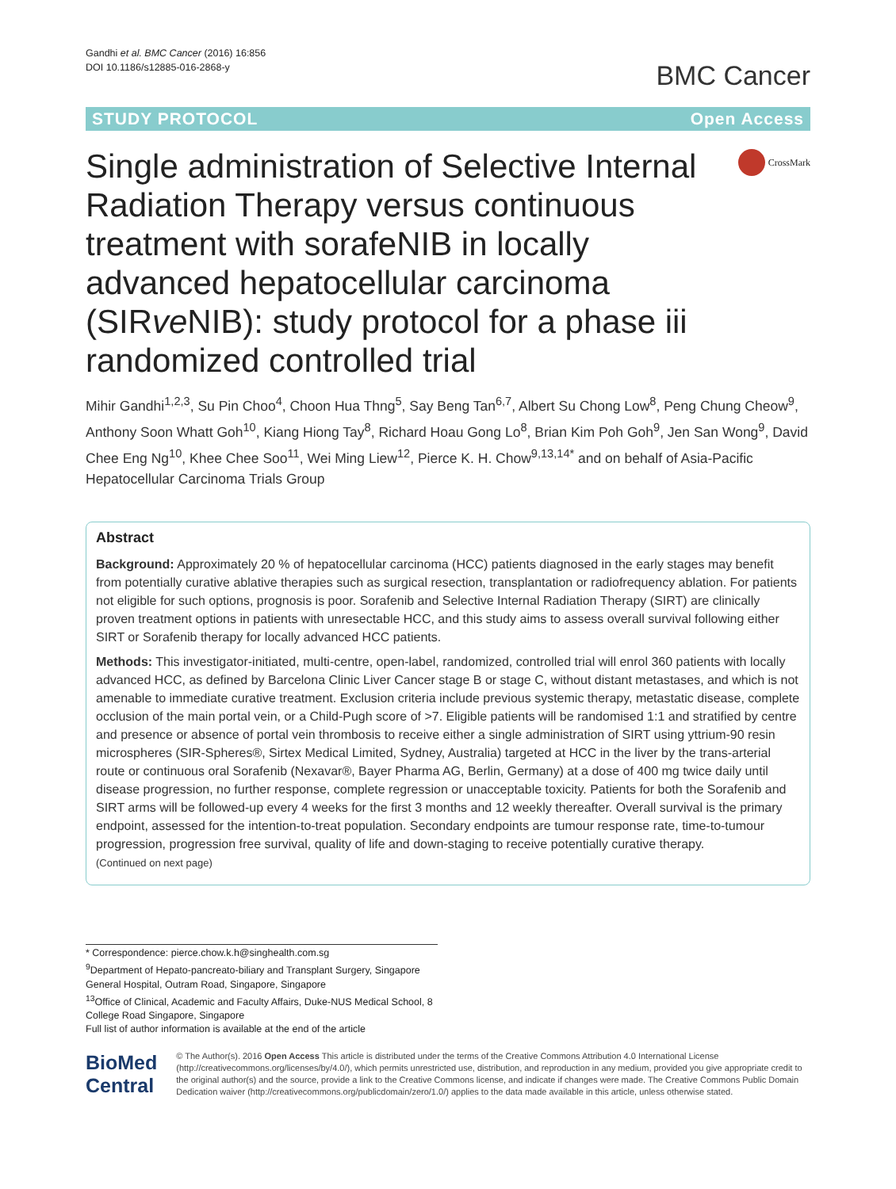Gandhi et al. BMC Cancer (2016) 16:856
DOI 10.1186/s12885-016-2868-y
BMC Cancer
STUDY PROTOCOL Open Access
Single administration of Selective Internal Radiation Therapy versus continuous treatment with sorafeNIB in locally advanced hepatocellular carcinoma (SIRve NIB): study protocol for a phase iii randomized controlled trial
CrossMark
Mihir Gandhi<sup>1,2,3</sup>, Su Pin Choo<sup>4</sup>, Choon Hua Thng<sup>5</sup>, Say Beng Tan<sup>6,7</sup>, Albert Su Chong Low<sup>8</sup>, Peng Chung Cheow<sup>9</sup>, Anthony Soon Whatt Goh<sup>10</sup>, Kiang Hiong Tay<sup>8</sup>, Richard Hoau Gong Lo<sup>8</sup>, Brian Kim Poh Goh<sup>9</sup>, Jen San Wong<sup>9</sup>, David Chee Eng Ng<sup>10</sup>, Khee Chee Soo<sup>11</sup>, Wei Ming Liew<sup>12</sup>, Pierce K. H. Chow<sup>9,13,14*</sup> and on behalf of Asia-Pacific Hepatocellular Carcinoma Trials Group
Abstract
Background: Approximately 20 % of hepatocellular carcinoma (HCC) patients diagnosed in the early stages may benefit from potentially curative ablative therapies such as surgical resection, transplantation or radiofrequency ablation. For patients not eligible for such options, prognosis is poor. Sorafenib and Selective Internal Radiation Therapy (SIRT) are clinically proven treatment options in patients with unresectable HCC, and this study aims to assess overall survival following either SIRT or Sorafenib therapy for locally advanced HCC patients.
Methods: This investigator-initiated, multi-centre, open-label, randomized, controlled trial will enrol 360 patients with locally advanced HCC, as defined by Barcelona Clinic Liver Cancer stage B or stage C, without distant metastases, and which is not amenable to immediate curative treatment. Exclusion criteria include previous systemic therapy, metastatic disease, complete occlusion of the main portal vein, or a Child-Pugh score of >7. Eligible patients will be randomised 1:1 and stratified by centre and presence or absence of portal vein thrombosis to receive either a single administration of SIRT using yttrium-90 resin microspheres (SIR-Spheres®, Sirtex Medical Limited, Sydney, Australia) targeted at HCC in the liver by the trans-arterial route or continuous oral Sorafenib (Nexavar®, Bayer Pharma AG, Berlin, Germany) at a dose of 400 mg twice daily until disease progression, no further response, complete regression or unacceptable toxicity. Patients for both the Sorafenib and SIRT arms will be followed-up every 4 weeks for the first 3 months and 12 weekly thereafter. Overall survival is the primary endpoint, assessed for the intention-to-treat population. Secondary endpoints are tumour response rate, time-to-tumour progression, progression free survival, quality of life and down-staging to receive potentially curative therapy.
(Continued on next page)
* Correspondence: pierce.chow.k.h@singhealth.com.sg
<sup>9</sup> Department of Hepato-pancreato-biliary and Transplant Surgery, Singapore General Hospital, Outram Road, Singapore, Singapore
<sup>13</sup> Office of Clinical, Academic and Faculty Affairs, Duke-NUS Medical School, 8 College Road Singapore, Singapore
Full list of author information is available at the end of the article
BioMed Central
© The Author(s). 2016 Open Access This article is distributed under the terms of the Creative Commons Attribution 4.0 International License (http://creativecommons.org/licenses/by/4.0/), which permits unrestricted use, distribution, and reproduction in any medium, provided you give appropriate credit to the original author(s) and the source, provide a link to the Creative Commons license, and indicate if changes were made. The Creative Commons Public Domain Dedication waiver (http://creativecommons.org/publicdomain/zero/1.0/) applies to the data made available in this article, unless otherwise stated.